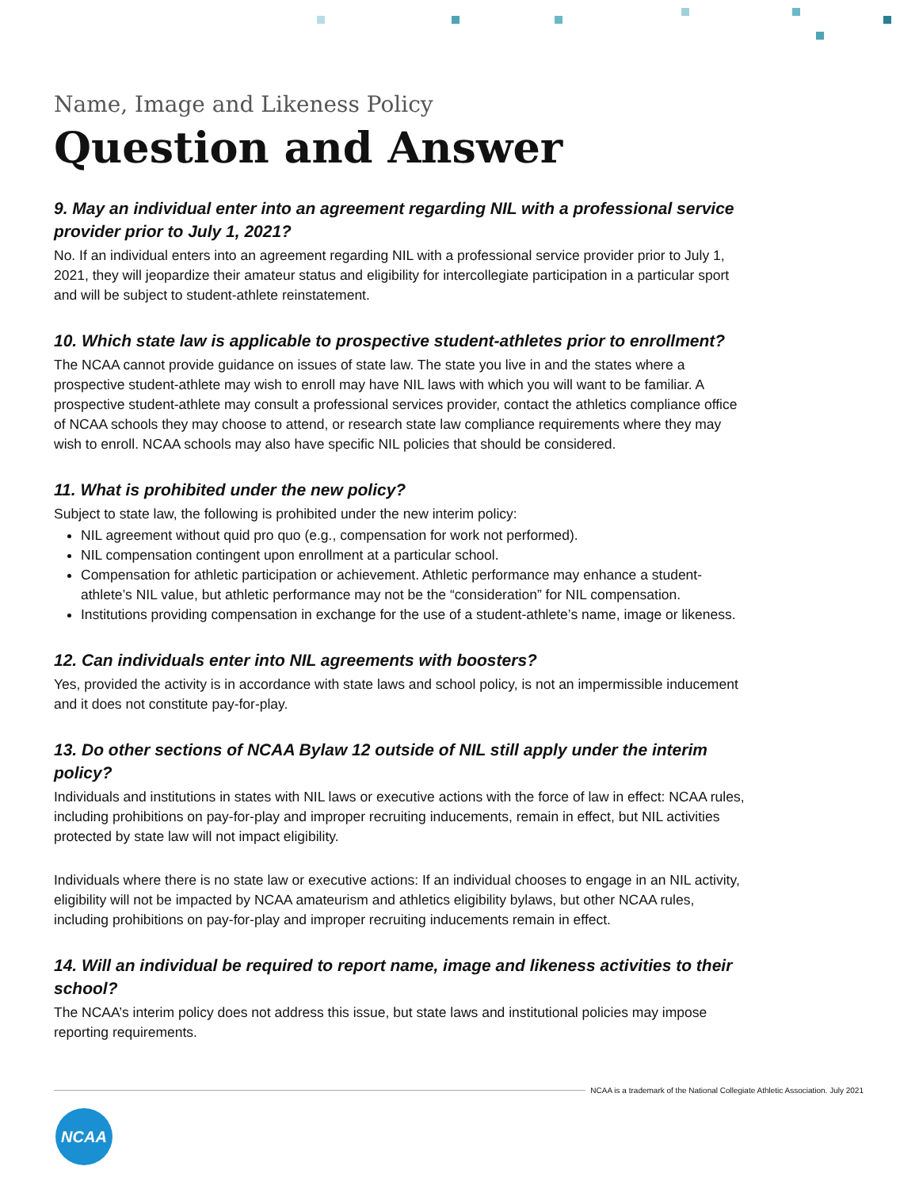Name, Image and Likeness Policy
Question and Answer
9. May an individual enter into an agreement regarding NIL with a professional service provider prior to July 1, 2021?
No. If an individual enters into an agreement regarding NIL with a professional service provider prior to July 1, 2021, they will jeopardize their amateur status and eligibility for intercollegiate participation in a particular sport and will be subject to student-athlete reinstatement.
10. Which state law is applicable to prospective student-athletes prior to enrollment?
The NCAA cannot provide guidance on issues of state law. The state you live in and the states where a prospective student-athlete may wish to enroll may have NIL laws with which you will want to be familiar. A prospective student-athlete may consult a professional services provider, contact the athletics compliance office of NCAA schools they may choose to attend, or research state law compliance requirements where they may wish to enroll. NCAA schools may also have specific NIL policies that should be considered.
11. What is prohibited under the new policy?
Subject to state law, the following is prohibited under the new interim policy:
NIL agreement without quid pro quo (e.g., compensation for work not performed).
NIL compensation contingent upon enrollment at a particular school.
Compensation for athletic participation or achievement. Athletic performance may enhance a student-athlete’s NIL value, but athletic performance may not be the “consideration” for NIL compensation.
Institutions providing compensation in exchange for the use of a student-athlete’s name, image or likeness.
12. Can individuals enter into NIL agreements with boosters?
Yes, provided the activity is in accordance with state laws and school policy, is not an impermissible inducement and it does not constitute pay-for-play.
13. Do other sections of NCAA Bylaw 12 outside of NIL still apply under the interim policy?
Individuals and institutions in states with NIL laws or executive actions with the force of law in effect: NCAA rules, including prohibitions on pay-for-play and improper recruiting inducements, remain in effect, but NIL activities protected by state law will not impact eligibility.
Individuals where there is no state law or executive actions: If an individual chooses to engage in an NIL activity, eligibility will not be impacted by NCAA amateurism and athletics eligibility bylaws, but other NCAA rules, including prohibitions on pay-for-play and improper recruiting inducements remain in effect.
14. Will an individual be required to report name, image and likeness activities to their school?
The NCAA’s interim policy does not address this issue, but state laws and institutional policies may impose reporting requirements.
NCAA is a trademark of the National Collegiate Athletic Association. July 2021
NCAA